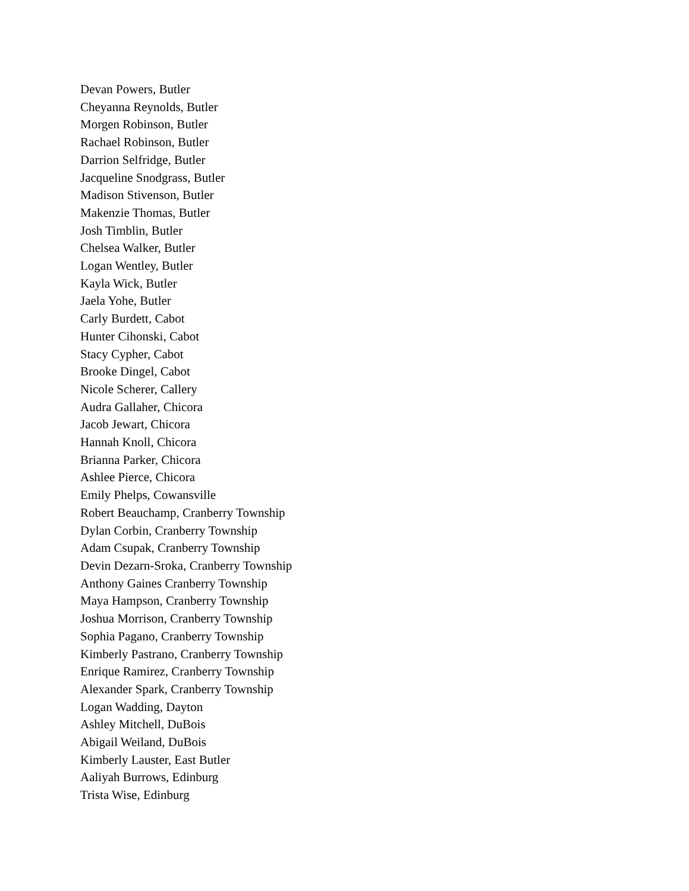Devan Powers, Butler
Cheyanna Reynolds, Butler
Morgen Robinson, Butler
Rachael Robinson, Butler
Darrion Selfridge, Butler
Jacqueline Snodgrass, Butler
Madison Stivenson, Butler
Makenzie Thomas, Butler
Josh Timblin, Butler
Chelsea Walker, Butler
Logan Wentley, Butler
Kayla Wick, Butler
Jaela Yohe, Butler
Carly Burdett, Cabot
Hunter Cihonski, Cabot
Stacy Cypher, Cabot
Brooke Dingel, Cabot
Nicole Scherer, Callery
Audra Gallaher, Chicora
Jacob Jewart, Chicora
Hannah Knoll, Chicora
Brianna Parker, Chicora
Ashlee Pierce, Chicora
Emily Phelps, Cowansville
Robert Beauchamp, Cranberry Township
Dylan Corbin, Cranberry Township
Adam Csupak, Cranberry Township
Devin Dezarn-Sroka, Cranberry Township
Anthony Gaines Cranberry Township
Maya Hampson, Cranberry Township
Joshua Morrison, Cranberry Township
Sophia Pagano, Cranberry Township
Kimberly Pastrano, Cranberry Township
Enrique Ramirez, Cranberry Township
Alexander Spark, Cranberry Township
Logan Wadding, Dayton
Ashley Mitchell, DuBois
Abigail Weiland, DuBois
Kimberly Lauster, East Butler
Aaliyah Burrows, Edinburg
Trista Wise, Edinburg